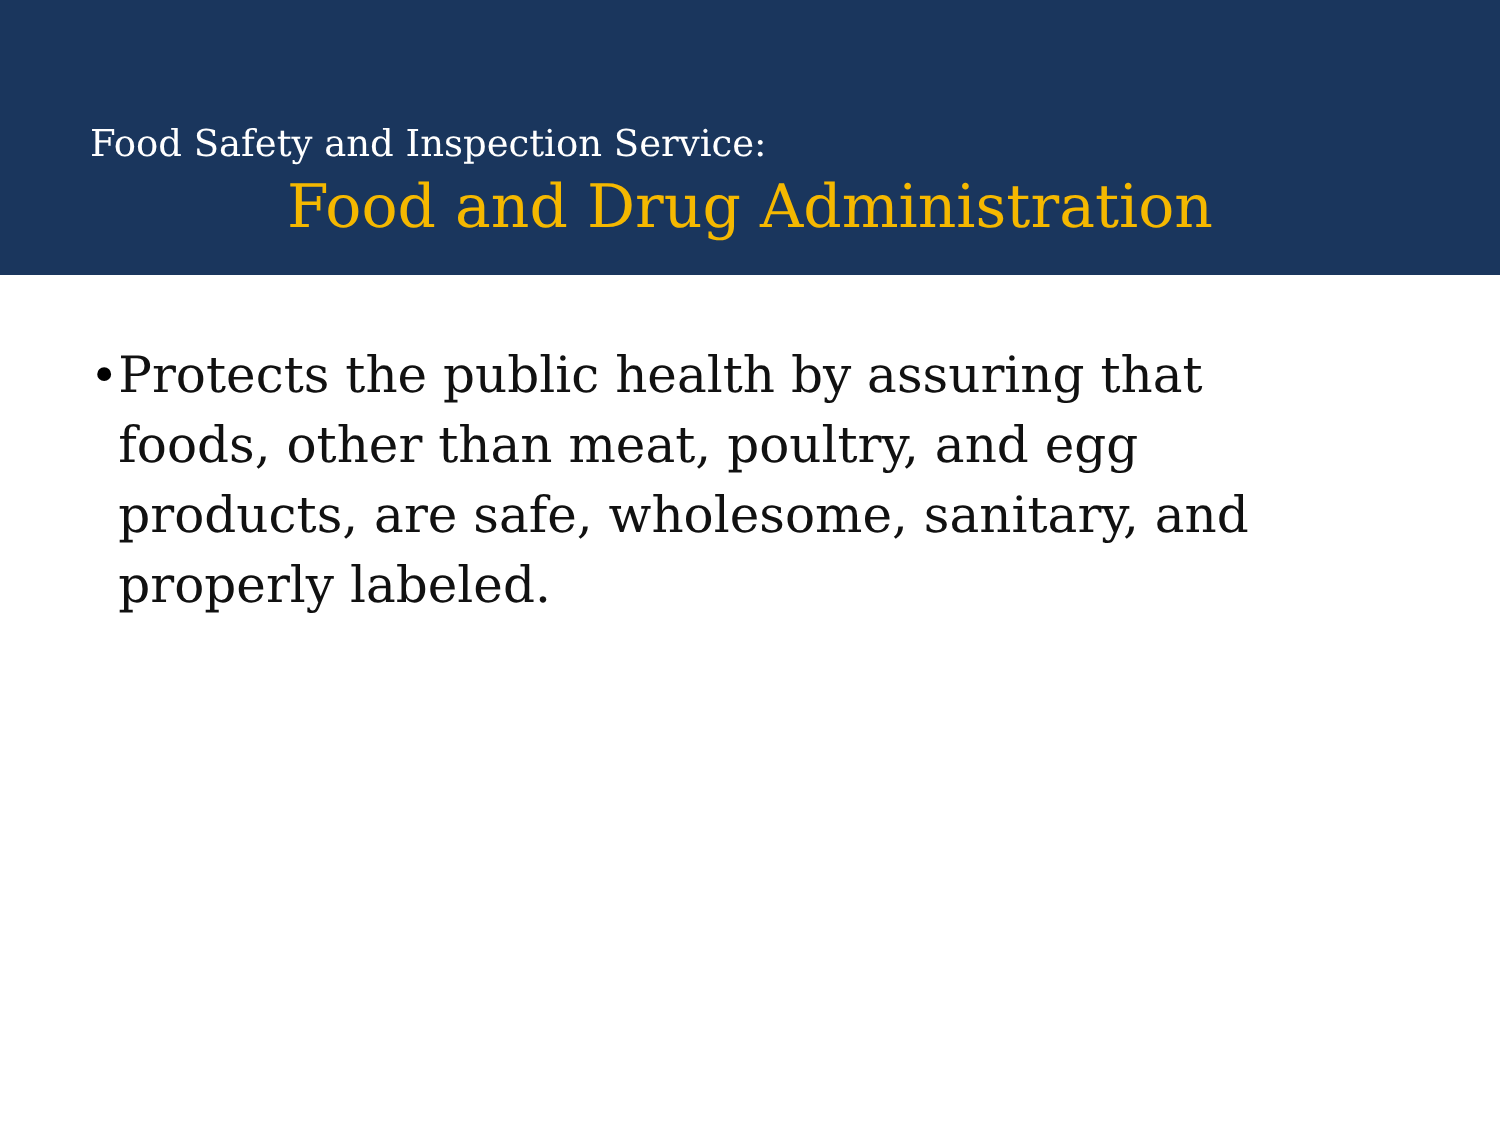Food Safety and Inspection Service:
Food and Drug Administration
• Protects the public health by assuring that foods, other than meat, poultry, and egg products, are safe, wholesome, sanitary, and properly labeled.